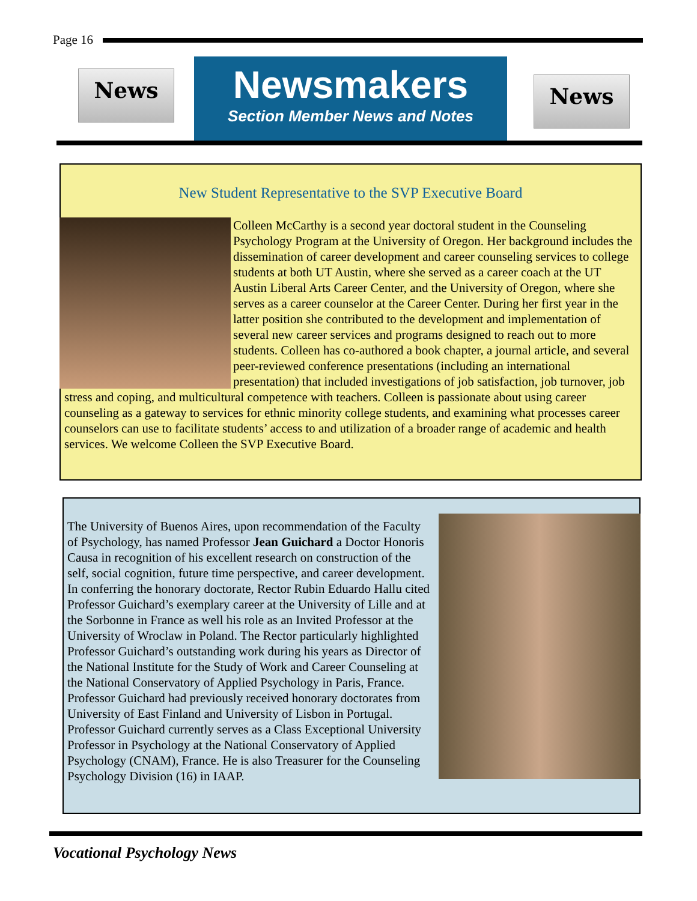Page 16
News
Newsmakers
Section Member News and Notes
News
New Student Representative to the SVP Executive Board
Colleen McCarthy is a second year doctoral student in the Counseling Psychology Program at the University of Oregon. Her background includes the dissemination of career development and career counseling services to college students at both UT Austin, where she served as a career coach at the UT Austin Liberal Arts Career Center, and the University of Oregon, where she serves as a career counselor at the Career Center. During her first year in the latter position she contributed to the development and implementation of several new career services and programs designed to reach out to more students. Colleen has co-authored a book chapter, a journal article, and several peer-reviewed conference presentations (including an international presentation) that included investigations of job satisfaction, job turnover, job stress and coping, and multicultural competence with teachers. Colleen is passionate about using career counseling as a gateway to services for ethnic minority college students, and examining what processes career counselors can use to facilitate students’ access to and utilization of a broader range of academic and health services. We welcome Colleen the SVP Executive Board.
The University of Buenos Aires, upon recommendation of the Faculty of Psychology, has named Professor Jean Guichard a Doctor Honoris Causa in recognition of his excellent research on construction of the self, social cognition, future time perspective, and career development. In conferring the honorary doctorate, Rector Rubin Eduardo Hallu cited Professor Guichard’s exemplary career at the University of Lille and at the Sorbonne in France as well his role as an Invited Professor at the University of Wroclaw in Poland. The Rector particularly highlighted Professor Guichard’s outstanding work during his years as Director of the National Institute for the Study of Work and Career Counseling at the National Conservatory of Applied Psychology in Paris, France. Professor Guichard had previously received honorary doctorates from University of East Finland and University of Lisbon in Portugal. Professor Guichard currently serves as a Class Exceptional University Professor in Psychology at the National Conservatory of Applied Psychology (CNAM), France. He is also Treasurer for the Counseling Psychology Division (16) in IAAP.
Vocational Psychology News